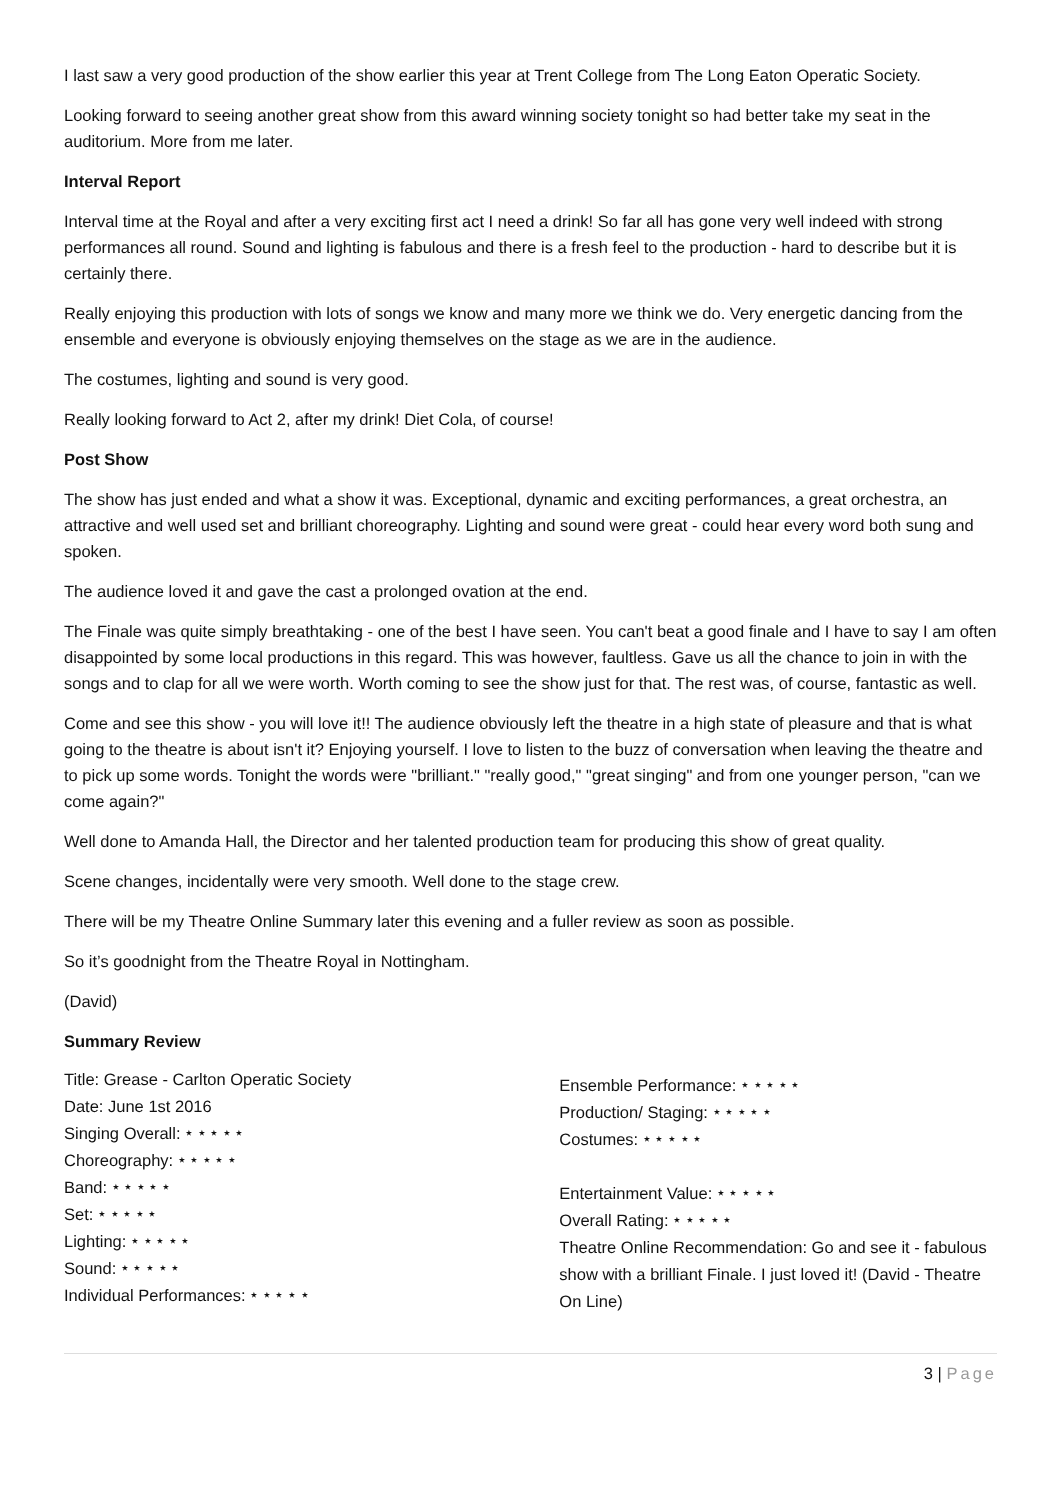I last saw a very good production of the show earlier this year at Trent College from The Long Eaton Operatic Society.
Looking forward to seeing another great show from this award winning society tonight so had better take my seat in the auditorium. More from me later.
Interval Report
Interval time at the Royal and after a very exciting first act I need a drink! So far all has gone very well indeed with strong performances all round. Sound and lighting is fabulous and there is a fresh feel to the production - hard to describe but it is certainly there.
Really enjoying this production with lots of songs we know and many more we think we do. Very energetic dancing from the ensemble and everyone is obviously enjoying themselves on the stage as we are in the audience.
The costumes, lighting and sound is very good.
Really looking forward to Act 2, after my drink! Diet Cola, of course!
Post Show
The show has just ended and what a show it was. Exceptional, dynamic and exciting performances, a great orchestra, an attractive and well used set and brilliant choreography. Lighting and sound were great - could hear every word both sung and spoken.
The audience loved it and gave the cast a prolonged ovation at the end.
The Finale was quite simply breathtaking - one of the best I have seen. You can't beat a good finale and I have to say I am often disappointed by some local productions in this regard. This was however, faultless. Gave us all the chance to join in with the songs and to clap for all we were worth. Worth coming to see the show just for that. The rest was, of course, fantastic as well.
Come and see this show - you will love it!! The audience obviously left the theatre in a high state of pleasure and that is what going to the theatre is about isn't it? Enjoying yourself. I love to listen to the buzz of conversation when leaving the theatre and to pick up some words. Tonight the words were "brilliant." "really good," "great singing" and from one younger person, "can we come again?"
Well done to Amanda Hall, the Director and her talented production team for producing this show of great quality.
Scene changes, incidentally were very smooth. Well done to the stage crew.
There will be my Theatre Online Summary later this evening and a fuller review as soon as possible.
So it’s goodnight from the Theatre Royal in Nottingham.
(David)
Summary Review
Title: Grease - Carlton Operatic Society
Date: June 1st 2016
Singing Overall: ⭑ ⭑ ⭑ ⭑ ⭑
Choreography: ⭑ ⭑ ⭑ ⭑ ⭑
Band: ⭑ ⭑ ⭑ ⭑ ⭑
Set: ⭑ ⭑ ⭑ ⭑ ⭑
Lighting: ⭑ ⭑ ⭑ ⭑ ⭑
Sound: ⭑ ⭑ ⭑ ⭑ ⭑
Individual Performances: ⭑ ⭑ ⭑ ⭑ ⭑
Ensemble Performance: ⭑ ⭑ ⭑ ⭑ ⭑
Production/ Staging: ⭑ ⭑ ⭑ ⭑ ⭑
Costumes: ⭑ ⭑ ⭑ ⭑ ⭑
Entertainment Value: ⭑ ⭑ ⭑ ⭑ ⭑
Overall Rating: ⭑ ⭑ ⭑ ⭑ ⭑
Theatre Online Recommendation: Go and see it - fabulous show with a brilliant Finale. I just loved it! (David - Theatre On Line)
3 | Page